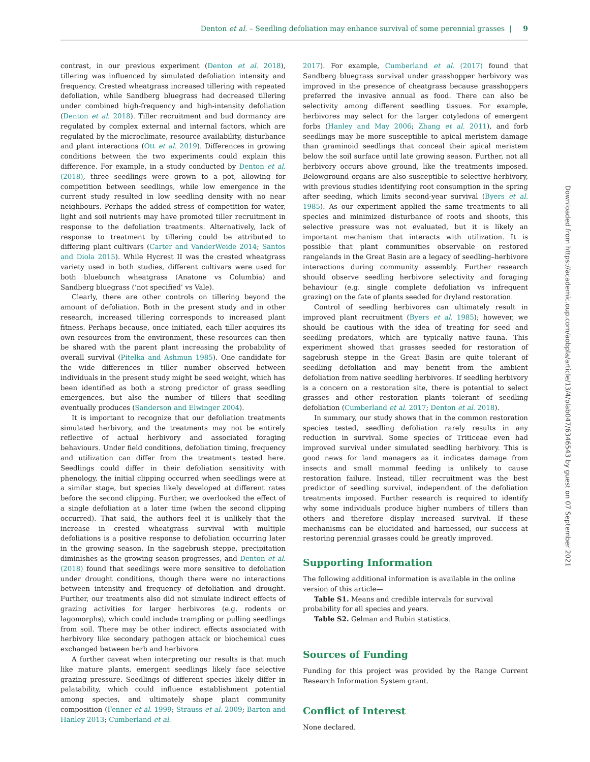Denton et al. – Seedling defoliation may enhance survival of some perennial grasses | 9
contrast, in our previous experiment (Denton et al. 2018), tillering was influenced by simulated defoliation intensity and frequency. Crested wheatgrass increased tillering with repeated defoliation, while Sandberg bluegrass had decreased tillering under combined high-frequency and high-intensity defoliation (Denton et al. 2018). Tiller recruitment and bud dormancy are regulated by complex external and internal factors, which are regulated by the microclimate, resource availability, disturbance and plant interactions (Ott et al. 2019). Differences in growing conditions between the two experiments could explain this difference. For example, in a study conducted by Denton et al. (2018), three seedlings were grown to a pot, allowing for competition between seedlings, while low emergence in the current study resulted in low seedling density with no near neighbours. Perhaps the added stress of competition for water, light and soil nutrients may have promoted tiller recruitment in response to the defoliation treatments. Alternatively, lack of response to treatment by tillering could be attributed to differing plant cultivars (Carter and VanderWeide 2014; Santos and Diola 2015). While Hycrest II was the crested wheatgrass variety used in both studies, different cultivars were used for both bluebunch wheatgrass (Anatone vs Columbia) and Sandberg bluegrass (‘not specified’ vs Vale).
Clearly, there are other controls on tillering beyond the amount of defoliation. Both in the present study and in other research, increased tillering corresponds to increased plant fitness. Perhaps because, once initiated, each tiller acquires its own resources from the environment, these resources can then be shared with the parent plant increasing the probability of overall survival (Pitelka and Ashmun 1985). One candidate for the wide differences in tiller number observed between individuals in the present study might be seed weight, which has been identified as both a strong predictor of grass seedling emergences, but also the number of tillers that seedling eventually produces (Sanderson and Elwinger 2004).
It is important to recognize that our defoliation treatments simulated herbivory, and the treatments may not be entirely reflective of actual herbivory and associated foraging behaviours. Under field conditions, defoliation timing, frequency and utilization can differ from the treatments tested here. Seedlings could differ in their defoliation sensitivity with phenology, the initial clipping occurred when seedlings were at a similar stage, but species likely developed at different rates before the second clipping. Further, we overlooked the effect of a single defoliation at a later time (when the second clipping occurred). That said, the authors feel it is unlikely that the increase in crested wheatgrass survival with multiple defoliations is a positive response to defoliation occurring later in the growing season. In the sagebrush steppe, precipitation diminishes as the growing season progresses, and Denton et al. (2018) found that seedlings were more sensitive to defoliation under drought conditions, though there were no interactions between intensity and frequency of defoliation and drought. Further, our treatments also did not simulate indirect effects of grazing activities for larger herbivores (e.g. rodents or lagomorphs), which could include trampling or pulling seedlings from soil. There may be other indirect effects associated with herbivory like secondary pathogen attack or biochemical cues exchanged between herb and herbivore.
A further caveat when interpreting our results is that much like mature plants, emergent seedlings likely face selective grazing pressure. Seedlings of different species likely differ in palatability, which could influence establishment potential among species, and ultimately shape plant community composition (Fenner et al. 1999; Strauss et al. 2009; Barton and Hanley 2013; Cumberland et al.
2017). For example, Cumberland et al. (2017) found that Sandberg bluegrass survival under grasshopper herbivory was improved in the presence of cheatgrass because grasshoppers preferred the invasive annual as food. There can also be selectivity among different seedling tissues. For example, herbivores may select for the larger cotyledons of emergent forbs (Hanley and May 2006; Zhang et al. 2011), and forb seedlings may be more susceptible to apical meristem damage than graminoid seedlings that conceal their apical meristem below the soil surface until late growing season. Further, not all herbivory occurs above ground, like the treatments imposed. Belowground organs are also susceptible to selective herbivory, with previous studies identifying root consumption in the spring after seeding, which limits second-year survival (Byers et al. 1985). As our experiment applied the same treatments to all species and minimized disturbance of roots and shoots, this selective pressure was not evaluated, but it is likely an important mechanism that interacts with utilization. It is possible that plant communities observable on restored rangelands in the Great Basin are a legacy of seedling–herbivore interactions during community assembly. Further research should observe seedling herbivore selectivity and foraging behaviour (e.g. single complete defoliation vs infrequent grazing) on the fate of plants seeded for dryland restoration.
Control of seedling herbivores can ultimately result in improved plant recruitment (Byers et al. 1985); however, we should be cautious with the idea of treating for seed and seedling predators, which are typically native fauna. This experiment showed that grasses seeded for restoration of sagebrush steppe in the Great Basin are quite tolerant of seedling defoliation and may benefit from the ambient defoliation from native seedling herbivores. If seedling herbivory is a concern on a restoration site, there is potential to select grasses and other restoration plants tolerant of seedling defoliation (Cumberland et al. 2017; Denton et al. 2018).
In summary, our study shows that in the common restoration species tested, seedling defoliation rarely results in any reduction in survival. Some species of Triticeae even had improved survival under simulated seedling herbivory. This is good news for land managers as it indicates damage from insects and small mammal feeding is unlikely to cause restoration failure. Instead, tiller recruitment was the best predictor of seedling survival, independent of the defoliation treatments imposed. Further research is required to identify why some individuals produce higher numbers of tillers than others and therefore display increased survival. If these mechanisms can be elucidated and harnessed, our success at restoring perennial grasses could be greatly improved.
Supporting Information
The following additional information is available in the online version of this article—
Table S1. Means and credible intervals for survival probability for all species and years.
Table S2. Gelman and Rubin statistics.
Sources of Funding
Funding for this project was provided by the Range Current Research Information System grant.
Conflict of Interest
None declared.
Downloaded from https://academic.oup.com/aobpla/article/13/4/plab047/6346543 by guest on 07 September 2021